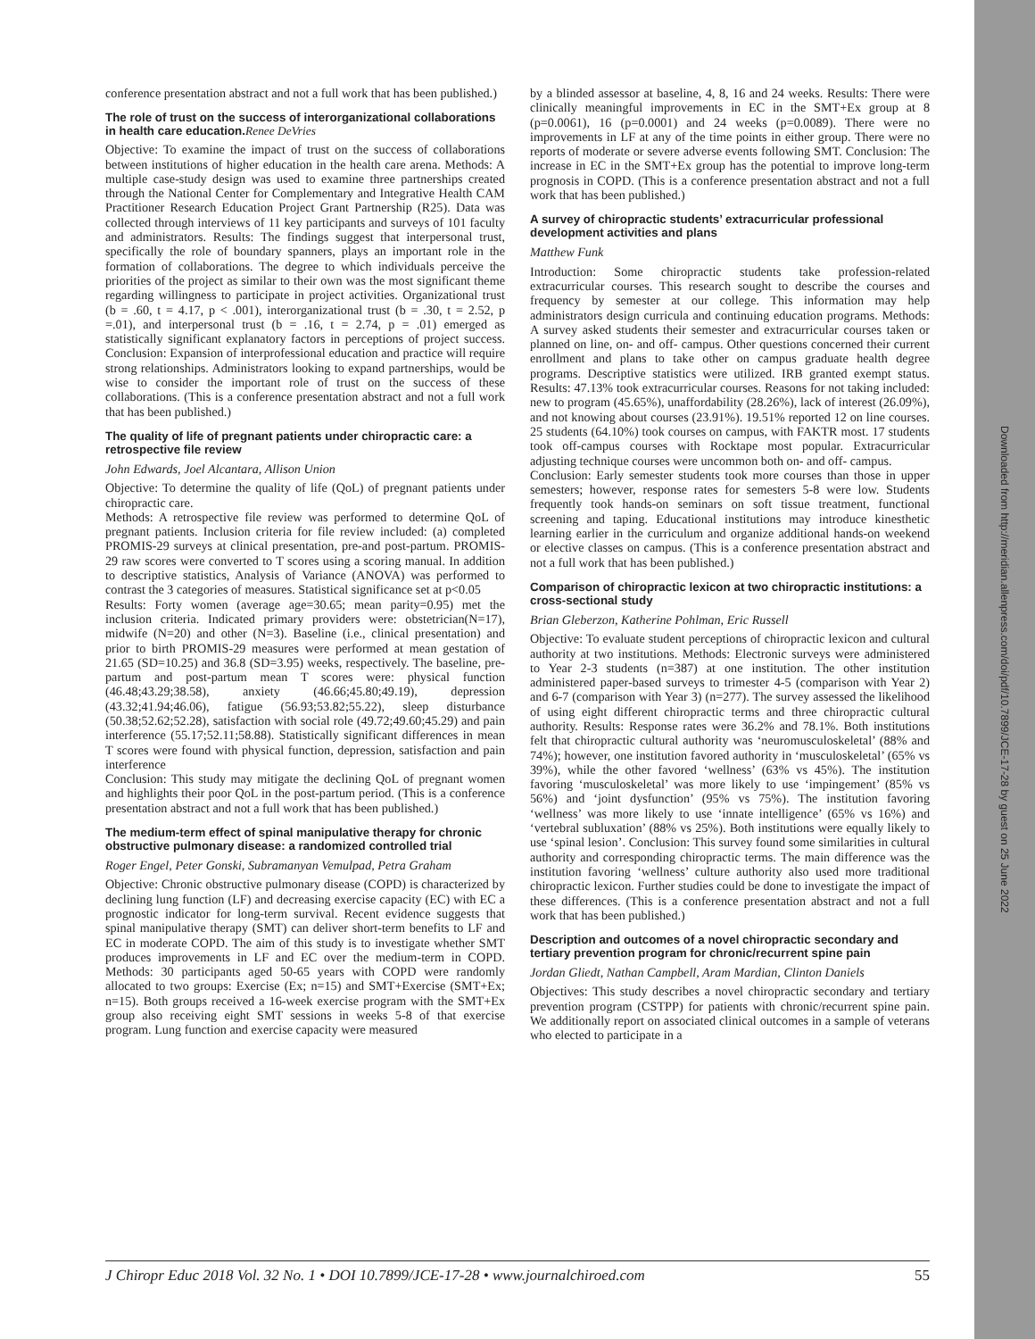Downloaded from http://meridian.allenpress.com/doi/pdf/10.7899/JCE-17-28 by guest on 25 June 2022
conference presentation abstract and not a full work that has been published.)
The role of trust on the success of interorganizational collaborations in health care education.Renee DeVries
Objective: To examine the impact of trust on the success of collaborations between institutions of higher education in the health care arena. Methods: A multiple case-study design was used to examine three partnerships created through the National Center for Complementary and Integrative Health CAM Practitioner Research Education Project Grant Partnership (R25). Data was collected through interviews of 11 key participants and surveys of 101 faculty and administrators. Results: The findings suggest that interpersonal trust, specifically the role of boundary spanners, plays an important role in the formation of collaborations. The degree to which individuals perceive the priorities of the project as similar to their own was the most significant theme regarding willingness to participate in project activities. Organizational trust (b = .60, t = 4.17, p < .001), interorganizational trust (b = .30, t = 2.52, p =.01), and interpersonal trust (b = .16, t = 2.74, p = .01) emerged as statistically significant explanatory factors in perceptions of project success. Conclusion: Expansion of interprofessional education and practice will require strong relationships. Administrators looking to expand partnerships, would be wise to consider the important role of trust on the success of these collaborations. (This is a conference presentation abstract and not a full work that has been published.)
The quality of life of pregnant patients under chiropractic care: a retrospective file review
John Edwards, Joel Alcantara, Allison Union
Objective: To determine the quality of life (QoL) of pregnant patients under chiropractic care.
Methods: A retrospective file review was performed to determine QoL of pregnant patients. Inclusion criteria for file review included: (a) completed PROMIS-29 surveys at clinical presentation, pre-and post-partum. PROMIS-29 raw scores were converted to T scores using a scoring manual. In addition to descriptive statistics, Analysis of Variance (ANOVA) was performed to contrast the 3 categories of measures. Statistical significance set at p<0.05
Results: Forty women (average age=30.65; mean parity=0.95) met the inclusion criteria. Indicated primary providers were: obstetrician(N=17), midwife (N=20) and other (N=3). Baseline (i.e., clinical presentation) and prior to birth PROMIS-29 measures were performed at mean gestation of 21.65 (SD=10.25) and 36.8 (SD=3.95) weeks, respectively. The baseline, pre-partum and post-partum mean T scores were: physical function (46.48;43.29;38.58), anxiety (46.66;45.80;49.19), depression (43.32;41.94;46.06), fatigue (56.93;53.82;55.22), sleep disturbance (50.38;52.62;52.28), satisfaction with social role (49.72;49.60;45.29) and pain interference (55.17;52.11;58.88). Statistically significant differences in mean T scores were found with physical function, depression, satisfaction and pain interference
Conclusion: This study may mitigate the declining QoL of pregnant women and highlights their poor QoL in the post-partum period. (This is a conference presentation abstract and not a full work that has been published.)
The medium-term effect of spinal manipulative therapy for chronic obstructive pulmonary disease: a randomized controlled trial
Roger Engel, Peter Gonski, Subramanyan Vemulpad, Petra Graham
Objective: Chronic obstructive pulmonary disease (COPD) is characterized by declining lung function (LF) and decreasing exercise capacity (EC) with EC a prognostic indicator for long-term survival. Recent evidence suggests that spinal manipulative therapy (SMT) can deliver short-term benefits to LF and EC in moderate COPD. The aim of this study is to investigate whether SMT produces improvements in LF and EC over the medium-term in COPD. Methods: 30 participants aged 50-65 years with COPD were randomly allocated to two groups: Exercise (Ex; n=15) and SMT+Exercise (SMT+Ex; n=15). Both groups received a 16-week exercise program with the SMT+Ex group also receiving eight SMT sessions in weeks 5-8 of that exercise program. Lung function and exercise capacity were measured
by a blinded assessor at baseline, 4, 8, 16 and 24 weeks. Results: There were clinically meaningful improvements in EC in the SMT+Ex group at 8 (p=0.0061), 16 (p=0.0001) and 24 weeks (p=0.0089). There were no improvements in LF at any of the time points in either group. There were no reports of moderate or severe adverse events following SMT. Conclusion: The increase in EC in the SMT+Ex group has the potential to improve long-term prognosis in COPD. (This is a conference presentation abstract and not a full work that has been published.)
A survey of chiropractic students’ extracurricular professional development activities and plans
Matthew Funk
Introduction: Some chiropractic students take profession-related extracurricular courses. This research sought to describe the courses and frequency by semester at our college. This information may help administrators design curricula and continuing education programs. Methods: A survey asked students their semester and extracurricular courses taken or planned on line, on- and off- campus. Other questions concerned their current enrollment and plans to take other on campus graduate health degree programs. Descriptive statistics were utilized. IRB granted exempt status. Results: 47.13% took extracurricular courses. Reasons for not taking included: new to program (45.65%), unaffordability (28.26%), lack of interest (26.09%), and not knowing about courses (23.91%). 19.51% reported 12 on line courses. 25 students (64.10%) took courses on campus, with FAKTR most. 17 students took off-campus courses with Rocktape most popular. Extracurricular adjusting technique courses were uncommon both on- and off- campus.
Conclusion: Early semester students took more courses than those in upper semesters; however, response rates for semesters 5-8 were low. Students frequently took hands-on seminars on soft tissue treatment, functional screening and taping. Educational institutions may introduce kinesthetic learning earlier in the curriculum and organize additional hands-on weekend or elective classes on campus. (This is a conference presentation abstract and not a full work that has been published.)
Comparison of chiropractic lexicon at two chiropractic institutions: a cross-sectional study
Brian Gleberzon, Katherine Pohlman, Eric Russell
Objective: To evaluate student perceptions of chiropractic lexicon and cultural authority at two institutions. Methods: Electronic surveys were administered to Year 2-3 students (n=387) at one institution. The other institution administered paper-based surveys to trimester 4-5 (comparison with Year 2) and 6-7 (comparison with Year 3) (n=277). The survey assessed the likelihood of using eight different chiropractic terms and three chiropractic cultural authority. Results: Response rates were 36.2% and 78.1%. Both institutions felt that chiropractic cultural authority was ‘neuromusculoskeletal’ (88% and 74%); however, one institution favored authority in ‘musculoskeletal’ (65% vs 39%), while the other favored ‘wellness’ (63% vs 45%). The institution favoring ‘musculoskeletal’ was more likely to use ‘impingement’ (85% vs 56%) and ‘joint dysfunction’ (95% vs 75%). The institution favoring ‘wellness’ was more likely to use ‘innate intelligence’ (65% vs 16%) and ‘vertebral subluxation’ (88% vs 25%). Both institutions were equally likely to use ‘spinal lesion’. Conclusion: This survey found some similarities in cultural authority and corresponding chiropractic terms. The main difference was the institution favoring ‘wellness’ culture authority also used more traditional chiropractic lexicon. Further studies could be done to investigate the impact of these differences. (This is a conference presentation abstract and not a full work that has been published.)
Description and outcomes of a novel chiropractic secondary and tertiary prevention program for chronic/recurrent spine pain
Jordan Gliedt, Nathan Campbell, Aram Mardian, Clinton Daniels
Objectives: This study describes a novel chiropractic secondary and tertiary prevention program (CSTPP) for patients with chronic/recurrent spine pain. We additionally report on associated clinical outcomes in a sample of veterans who elected to participate in a
J Chiropr Educ 2018 Vol. 32 No. 1 • DOI 10.7899/JCE-17-28 • www.journalchiroed.com 55